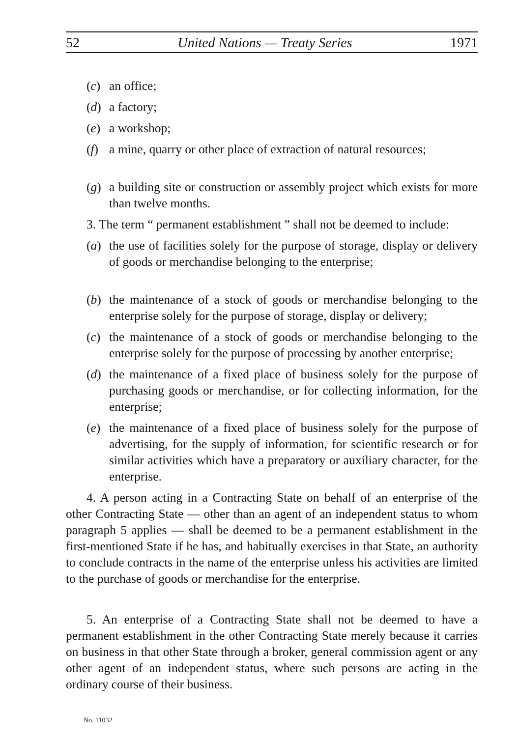52 United Nations — Treaty Series 1971
(c) an office;
(d) a factory;
(e) a workshop;
(f) a mine, quarry or other place of extraction of natural resources;
(g) a building site or construction or assembly project which exists for more than twelve months.
3. The term “ permanent establishment ” shall not be deemed to include:
(a) the use of facilities solely for the purpose of storage, display or delivery of goods or merchandise belonging to the enterprise;
(b) the maintenance of a stock of goods or merchandise belonging to the enterprise solely for the purpose of storage, display or delivery;
(c) the maintenance of a stock of goods or merchandise belonging to the enterprise solely for the purpose of processing by another enterprise;
(d) the maintenance of a fixed place of business solely for the purpose of purchasing goods or merchandise, or for collecting information, for the enterprise;
(e) the maintenance of a fixed place of business solely for the purpose of advertising, for the supply of information, for scientific research or for similar activities which have a preparatory or auxiliary character, for the enterprise.
4. A person acting in a Contracting State on behalf of an enterprise of the other Contracting State — other than an agent of an independent status to whom paragraph 5 applies — shall be deemed to be a permanent establishment in the first-mentioned State if he has, and habitually exercises in that State, an authority to conclude contracts in the name of the enterprise unless his activities are limited to the purchase of goods or merchandise for the enterprise.
5. An enterprise of a Contracting State shall not be deemed to have a permanent establishment in the other Contracting State merely because it carries on business in that other State through a broker, general commission agent or any other agent of an independent status, where such persons are acting in the ordinary course of their business.
No. 11032